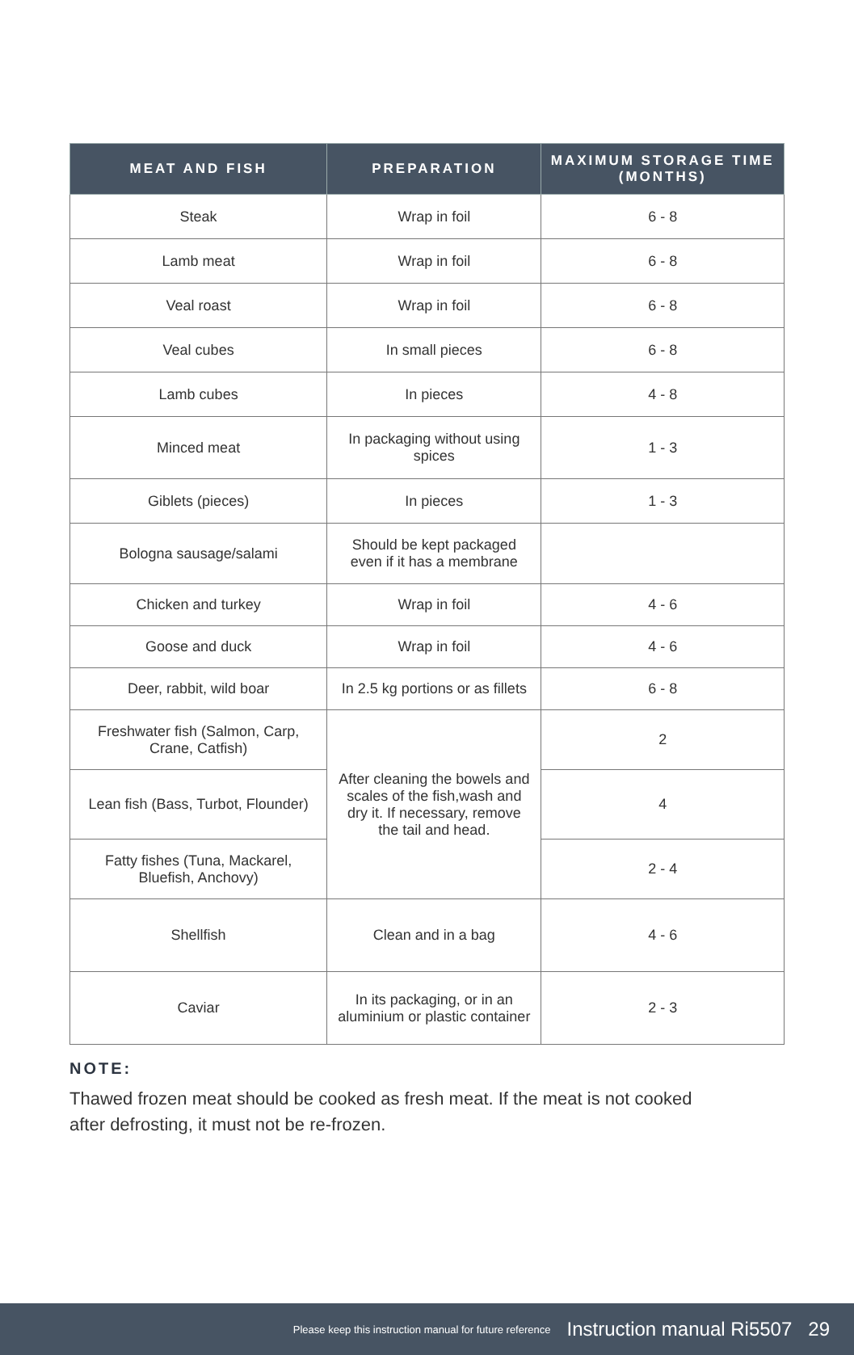| MEAT AND FISH | PREPARATION | MAXIMUM STORAGE TIME (MONTHS) |
| --- | --- | --- |
| Steak | Wrap in foil | 6 - 8 |
| Lamb meat | Wrap in foil | 6 - 8 |
| Veal roast | Wrap in foil | 6 - 8 |
| Veal cubes | In small pieces | 6 - 8 |
| Lamb cubes | In pieces | 4 - 8 |
| Minced meat | In packaging without using spices | 1 - 3 |
| Giblets (pieces) | In pieces | 1 - 3 |
| Bologna sausage/salami | Should be kept packaged even if it has a membrane | |
| Chicken and turkey | Wrap in foil | 4 - 6 |
| Goose and duck | Wrap in foil | 4 - 6 |
| Deer, rabbit, wild boar | In 2.5 kg portions or as fillets | 6 - 8 |
| Freshwater fish (Salmon, Carp, Crane, Catfish) | After cleaning the bowels and scales of the fish,wash and dry it. If necessary, remove the tail and head. | 2 |
| Lean fish (Bass, Turbot, Flounder) | | 4 |
| Fatty fishes (Tuna, Mackarel, Bluefish, Anchovy) | | 2 - 4 |
| Shellfish | Clean and in a bag | 4 - 6 |
| Caviar | In its packaging, or in an aluminium or plastic container | 2 - 3 |
NOTE:
Thawed frozen meat should be cooked as fresh meat. If the meat is not cooked after defrosting, it must not be re-frozen.
Please keep this instruction manual for future reference Instruction manual Ri5507 29